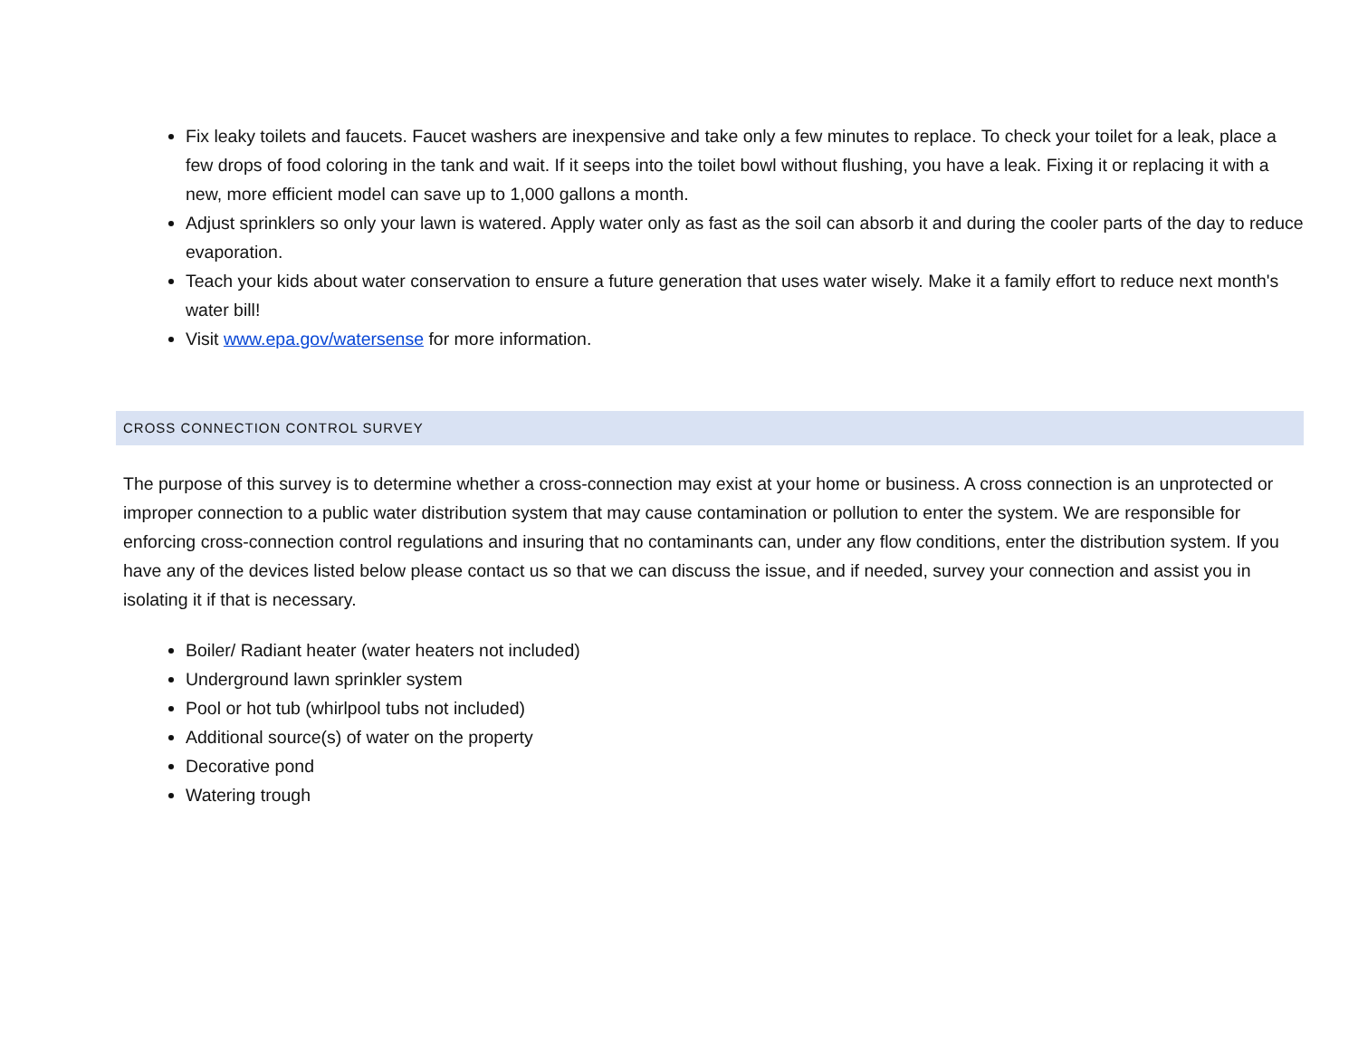Fix leaky toilets and faucets. Faucet washers are inexpensive and take only a few minutes to replace. To check your toilet for a leak, place a few drops of food coloring in the tank and wait. If it seeps into the toilet bowl without flushing, you have a leak. Fixing it or replacing it with a new, more efficient model can save up to 1,000 gallons a month.
Adjust sprinklers so only your lawn is watered. Apply water only as fast as the soil can absorb it and during the cooler parts of the day to reduce evaporation.
Teach your kids about water conservation to ensure a future generation that uses water wisely. Make it a family effort to reduce next month's water bill!
Visit www.epa.gov/watersense for more information.
CROSS CONNECTION CONTROL SURVEY
The purpose of this survey is to determine whether a cross-connection may exist at your home or business. A cross connection is an unprotected or improper connection to a public water distribution system that may cause contamination or pollution to enter the system. We are responsible for enforcing cross-connection control regulations and insuring that no contaminants can, under any flow conditions, enter the distribution system. If you have any of the devices listed below please contact us so that we can discuss the issue, and if needed, survey your connection and assist you in isolating it if that is necessary.
Boiler/ Radiant heater (water heaters not included)
Underground lawn sprinkler system
Pool or hot tub (whirlpool tubs not included)
Additional source(s) of water on the property
Decorative pond
Watering trough